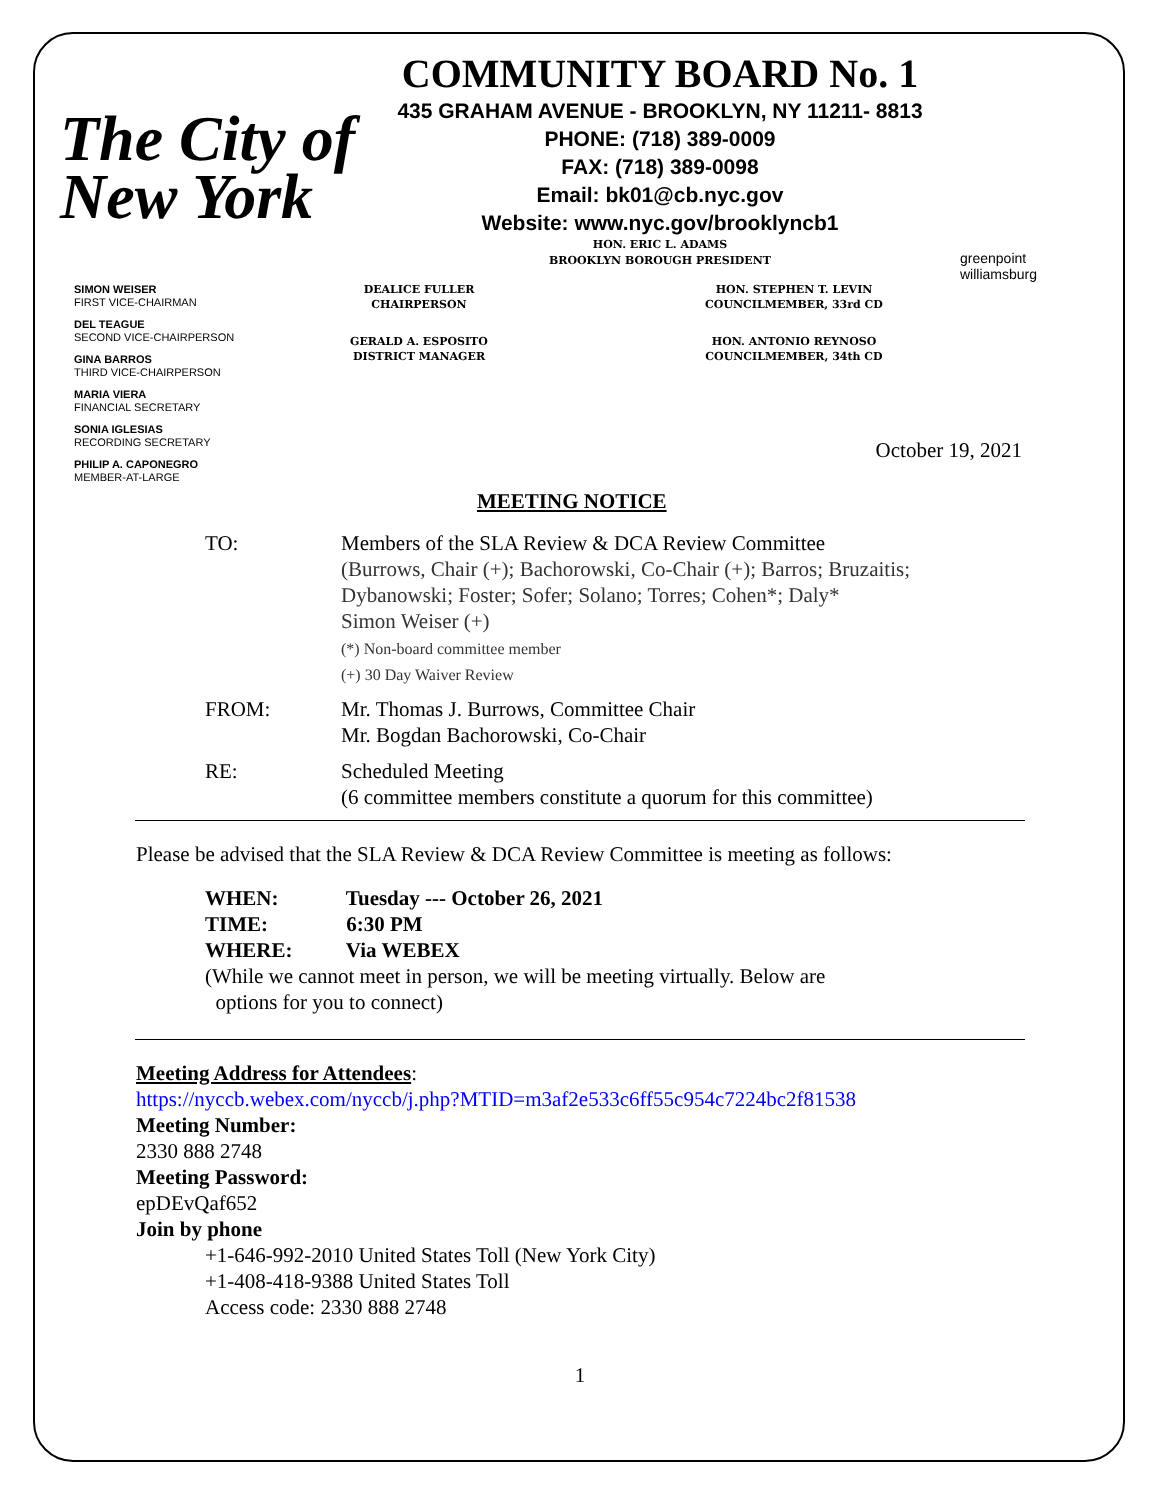The City of New York
COMMUNITY BOARD No. 1
435 GRAHAM AVENUE - BROOKLYN, NY 11211- 8813
PHONE: (718) 389-0009
FAX: (718) 389-0098
Email: bk01@cb.nyc.gov
Website: www.nyc.gov/brooklyncb1
HON. ERIC L. ADAMS
BROOKLYN BOROUGH PRESIDENT
greenpoint williamsburg
SIMON WEISER
FIRST VICE-CHAIRMAN
DEL TEAGUE
SECOND VICE-CHAIRPERSON
GINA BARROS
THIRD VICE-CHAIRPERSON
MARIA VIERA
FINANCIAL SECRETARY
SONIA IGLESIAS
RECORDING SECRETARY
PHILIP A. CAPONEGRO
MEMBER-AT-LARGE
DEALICE FULLER
CHAIRPERSON
GERALD A. ESPOSITO
DISTRICT MANAGER
HON. STEPHEN T. LEVIN
COUNCILMEMBER, 33rd CD
HON. ANTONIO REYNOSO
COUNCILMEMBER, 34th CD
October 19, 2021
MEETING NOTICE
TO: Members of the SLA Review & DCA Review Committee
(Burrows, Chair (+); Bachorowski, Co-Chair (+); Barros; Bruzaitis;
Dybanowski; Foster; Sofer; Solano; Torres; Cohen*; Daly*
Simon Weiser (+)
(*) Non-board committee member
(+) 30 Day Waiver Review
FROM: Mr. Thomas J. Burrows, Committee Chair
Mr. Bogdan Bachorowski, Co-Chair
RE: Scheduled Meeting
(6 committee members constitute a quorum for this committee)
Please be advised that the SLA Review & DCA Review Committee is meeting as follows:
WHEN: Tuesday --- October 26, 2021
TIME: 6:30 PM
WHERE: Via WEBEX
(While we cannot meet in person, we will be meeting virtually. Below are
options for you to connect)
Meeting Address for Attendees:
https://nyccb.webex.com/nyccb/j.php?MTID=m3af2e533c6ff55c954c7224bc2f81538
Meeting Number:
2330 888 2748
Meeting Password:
epDEvQaf652
Join by phone
+1-646-992-2010 United States Toll (New York City)
+1-408-418-9388 United States Toll
Access code: 2330 888 2748
1